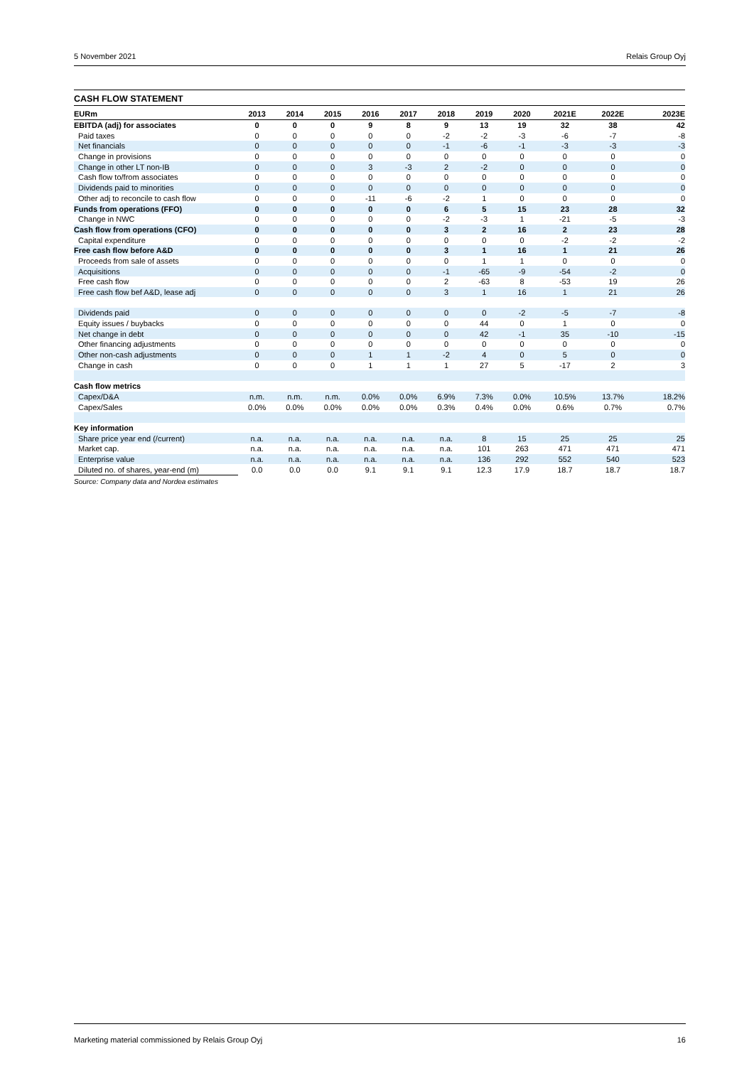5 November 2021 Relais Group Oyj
CASH FLOW STATEMENT
| EURm | 2013 | 2014 | 2015 | 2016 | 2017 | 2018 | 2019 | 2020 | 2021E | 2022E | 2023E |
| --- | --- | --- | --- | --- | --- | --- | --- | --- | --- | --- | --- |
| EBITDA (adj) for associates | 0 | 0 | 0 | 9 | 8 | 9 | 13 | 19 | 32 | 38 | 42 |
| Paid taxes | 0 | 0 | 0 | 0 | 0 | -2 | -2 | -3 | -6 | -7 | -8 |
| Net financials | 0 | 0 | 0 | 0 | 0 | -1 | -6 | -1 | -3 | -3 | -3 |
| Change in provisions | 0 | 0 | 0 | 0 | 0 | 0 | 0 | 0 | 0 | 0 | 0 |
| Change in other LT non-IB | 0 | 0 | 0 | 3 | -3 | 2 | -2 | 0 | 0 | 0 | 0 |
| Cash flow to/from associates | 0 | 0 | 0 | 0 | 0 | 0 | 0 | 0 | 0 | 0 | 0 |
| Dividends paid to minorities | 0 | 0 | 0 | 0 | 0 | 0 | 0 | 0 | 0 | 0 | 0 |
| Other adj to reconcile to cash flow | 0 | 0 | 0 | -11 | -6 | -2 | 1 | 0 | 0 | 0 | 0 |
| Funds from operations (FFO) | 0 | 0 | 0 | 0 | 0 | 6 | 5 | 15 | 23 | 28 | 32 |
| Change in NWC | 0 | 0 | 0 | 0 | 0 | -2 | -3 | 1 | -21 | -5 | -3 |
| Cash flow from operations (CFO) | 0 | 0 | 0 | 0 | 0 | 3 | 2 | 16 | 2 | 23 | 28 |
| Capital expenditure | 0 | 0 | 0 | 0 | 0 | 0 | 0 | 0 | -2 | -2 | -2 |
| Free cash flow before A&D | 0 | 0 | 0 | 0 | 0 | 3 | 1 | 16 | 1 | 21 | 26 |
| Proceeds from sale of assets | 0 | 0 | 0 | 0 | 0 | 0 | 1 | 1 | 0 | 0 | 0 |
| Acquisitions | 0 | 0 | 0 | 0 | 0 | -1 | -65 | -9 | -54 | -2 | 0 |
| Free cash flow | 0 | 0 | 0 | 0 | 0 | 2 | -63 | 8 | -53 | 19 | 26 |
| Free cash flow bef A&D, lease adj | 0 | 0 | 0 | 0 | 0 | 3 | 1 | 16 | 1 | 21 | 26 |
| Dividends paid | 0 | 0 | 0 | 0 | 0 | 0 | 0 | -2 | -5 | -7 | -8 |
| Equity issues / buybacks | 0 | 0 | 0 | 0 | 0 | 0 | 44 | 0 | 1 | 0 | 0 |
| Net change in debt | 0 | 0 | 0 | 0 | 0 | 0 | 42 | -1 | 35 | -10 | -15 |
| Other financing adjustments | 0 | 0 | 0 | 0 | 0 | 0 | 0 | 0 | 0 | 0 | 0 |
| Other non-cash adjustments | 0 | 0 | 0 | 1 | 1 | -2 | 4 | 0 | 5 | 0 | 0 |
| Change in cash | 0 | 0 | 0 | 1 | 1 | 1 | 27 | 5 | -17 | 2 | 3 |
| Cash flow metrics | | | | | | | | | | | |
| Capex/D&A | n.m. | n.m. | n.m. | 0.0% | 0.0% | 6.9% | 7.3% | 0.0% | 10.5% | 13.7% | 18.2% |
| Capex/Sales | 0.0% | 0.0% | 0.0% | 0.0% | 0.0% | 0.3% | 0.4% | 0.0% | 0.6% | 0.7% | 0.7% |
| Key information | | | | | | | | | | | |
| Share price year end (/current) | n.a. | n.a. | n.a. | n.a. | n.a. | n.a. | 8 | 15 | 25 | 25 | 25 |
| Market cap. | n.a. | n.a. | n.a. | n.a. | n.a. | n.a. | 101 | 263 | 471 | 471 | 471 |
| Enterprise value | n.a. | n.a. | n.a. | n.a. | n.a. | n.a. | 136 | 292 | 552 | 540 | 523 |
| Diluted no. of shares, year-end (m) | 0.0 | 0.0 | 0.0 | 9.1 | 9.1 | 9.1 | 12.3 | 17.9 | 18.7 | 18.7 | 18.7 |
Source: Company data and Nordea estimates
Marketing material commissioned by Relais Group Oyj 16